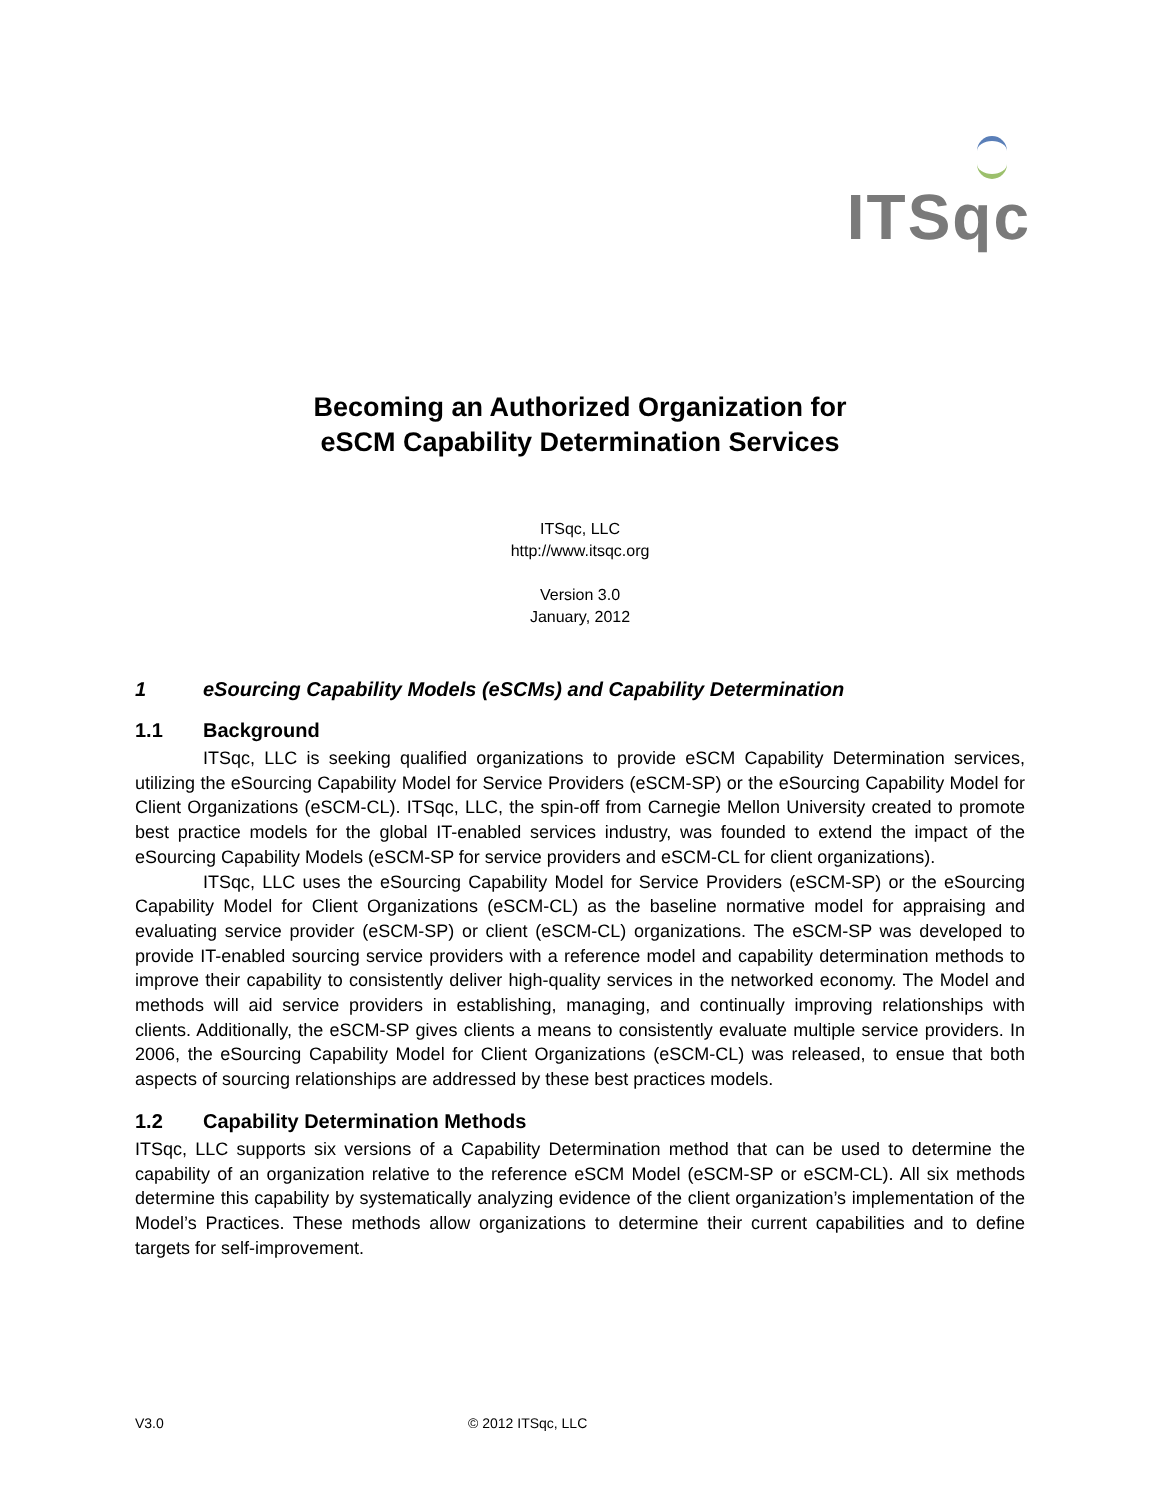ITSqc
Becoming an Authorized Organization for
eSCM Capability Determination Services
ITSqc, LLC
http://www.itsqc.org
Version 3.0
January, 2012
1 eSourcing Capability Models (eSCMs) and Capability Determination
1.1 Background
ITSqc, LLC is seeking qualified organizations to provide eSCM Capability Determination services, utilizing the eSourcing Capability Model for Service Providers (eSCM-SP) or the eSourcing Capability Model for Client Organizations (eSCM-CL). ITSqc, LLC, the spin-off from Carnegie Mellon University created to promote best practice models for the global IT-enabled services industry, was founded to extend the impact of the eSourcing Capability Models (eSCM-SP for service providers and eSCM-CL for client organizations).
ITSqc, LLC uses the eSourcing Capability Model for Service Providers (eSCM-SP) or the eSourcing Capability Model for Client Organizations (eSCM-CL) as the baseline normative model for appraising and evaluating service provider (eSCM-SP) or client (eSCM-CL) organizations. The eSCM-SP was developed to provide IT-enabled sourcing service providers with a reference model and capability determination methods to improve their capability to consistently deliver high-quality services in the networked economy. The Model and methods will aid service providers in establishing, managing, and continually improving relationships with clients. Additionally, the eSCM-SP gives clients a means to consistently evaluate multiple service providers. In 2006, the eSourcing Capability Model for Client Organizations (eSCM-CL) was released, to ensue that both aspects of sourcing relationships are addressed by these best practices models.
1.2 Capability Determination Methods
ITSqc, LLC supports six versions of a Capability Determination method that can be used to determine the capability of an organization relative to the reference eSCM Model (eSCM-SP or eSCM-CL). All six methods determine this capability by systematically analyzing evidence of the client organization’s implementation of the Model’s Practices. These methods allow organizations to determine their current capabilities and to define targets for self-improvement.
V3.0 © 2012 ITSqc, LLC